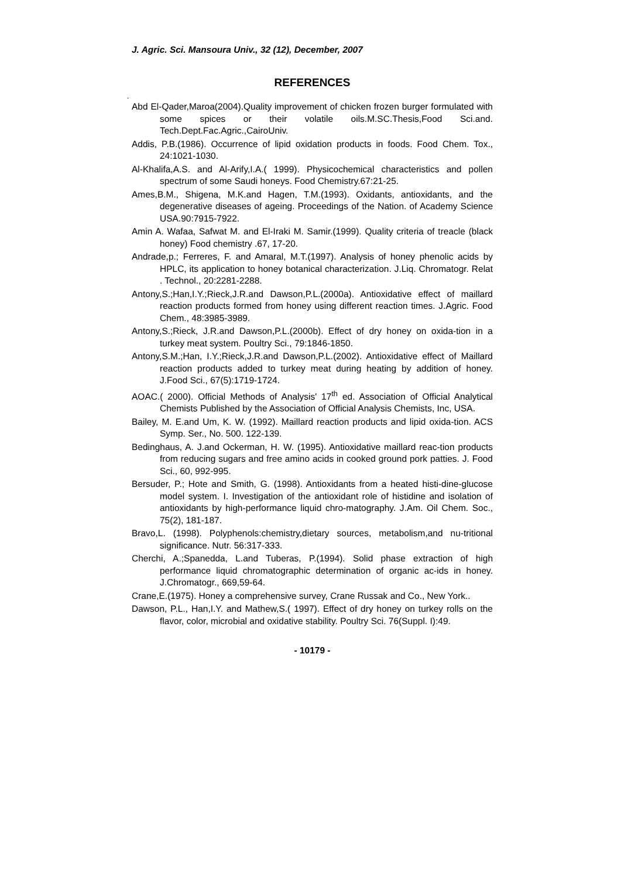J. Agric. Sci. Mansoura Univ., 32 (12), December, 2007
REFERENCES
-
Abd El-Qader,Maroa(2004).Quality improvement of chicken frozen burger formulated with some spices or their volatile oils.M.SC.Thesis,Food Sci.and. Tech.Dept.Fac.Agric.,CairoUniv.
Addis, P.B.(1986). Occurrence of lipid oxidation products in foods. Food Chem. Tox., 24:1021-1030.
Al-Khalifa,A.S. and Al-Arify,I.A.( 1999). Physicochemical characteristics and pollen spectrum of some Saudi honeys. Food Chemistry.67:21-25.
Ames,B.M., Shigena, M.K.and Hagen, T.M.(1993). Oxidants, antioxidants, and the degenerative diseases of ageing. Proceedings of the Nation. of Academy Science USA.90:7915-7922.
Amin A. Wafaa, Safwat M. and El-Iraki M. Samir.(1999). Quality criteria of treacle (black honey) Food chemistry .67, 17-20.
Andrade,p.; Ferreres, F. and Amaral, M.T.(1997). Analysis of honey phenolic acids by HPLC, its application to honey botanical characterization. J.Liq. Chromatogr. Relat . Technol., 20:2281-2288.
Antony,S.;Han,I.Y.;Rieck,J.R.and Dawson,P.L.(2000a). Antioxidative effect of maillard reaction products formed from honey using different reaction times. J.Agric. Food Chem., 48:3985-3989.
Antony,S.;Rieck, J.R.and Dawson,P.L.(2000b). Effect of dry honey on oxida-tion in a turkey meat system. Poultry Sci., 79:1846-1850.
Antony,S.M.;Han, I.Y.;Rieck,J.R.and Dawson,P.L.(2002). Antioxidative effect of Maillard reaction products added to turkey meat during heating by addition of honey. J.Food Sci., 67(5):1719-1724.
AOAC.( 2000). Official Methods of Analysis' 17<sup>th</sup> ed. Association of Official Analytical Chemists Published by the Association of Official Analysis Chemists, Inc, USA.
Bailey, M. E.and Um, K. W. (1992). Maillard reaction products and lipid oxida-tion. ACS Symp. Ser., No. 500. 122-139.
Bedinghaus, A. J.and Ockerman, H. W. (1995). Antioxidative maillard reac-tion products from reducing sugars and free amino acids in cooked ground pork patties. J. Food Sci., 60, 992-995.
Bersuder, P.; Hote and Smith, G. (1998). Antioxidants from a heated histi-dine-glucose model system. I. Investigation of the antioxidant role of histidine and isolation of antioxidants by high-performance liquid chro-matography. J.Am. Oil Chem. Soc., 75(2), 181-187.
Bravo,L. (1998). Polyphenols:chemistry,dietary sources, metabolism,and nu-tritional significance. Nutr. 56:317-333.
Cherchi, A.;Spanedda, L.and Tuberas, P.(1994). Solid phase extraction of high performance liquid chromatographic determination of organic ac-ids in honey. J.Chromatogr., 669,59-64.
Crane,E.(1975). Honey a comprehensive survey, Crane Russak and Co., New York..
Dawson, P.L., Han,I.Y. and Mathew,S.( 1997). Effect of dry honey on turkey rolls on the flavor, color, microbial and oxidative stability. Poultry Sci. 76(Suppl. I):49.
- 10179 -